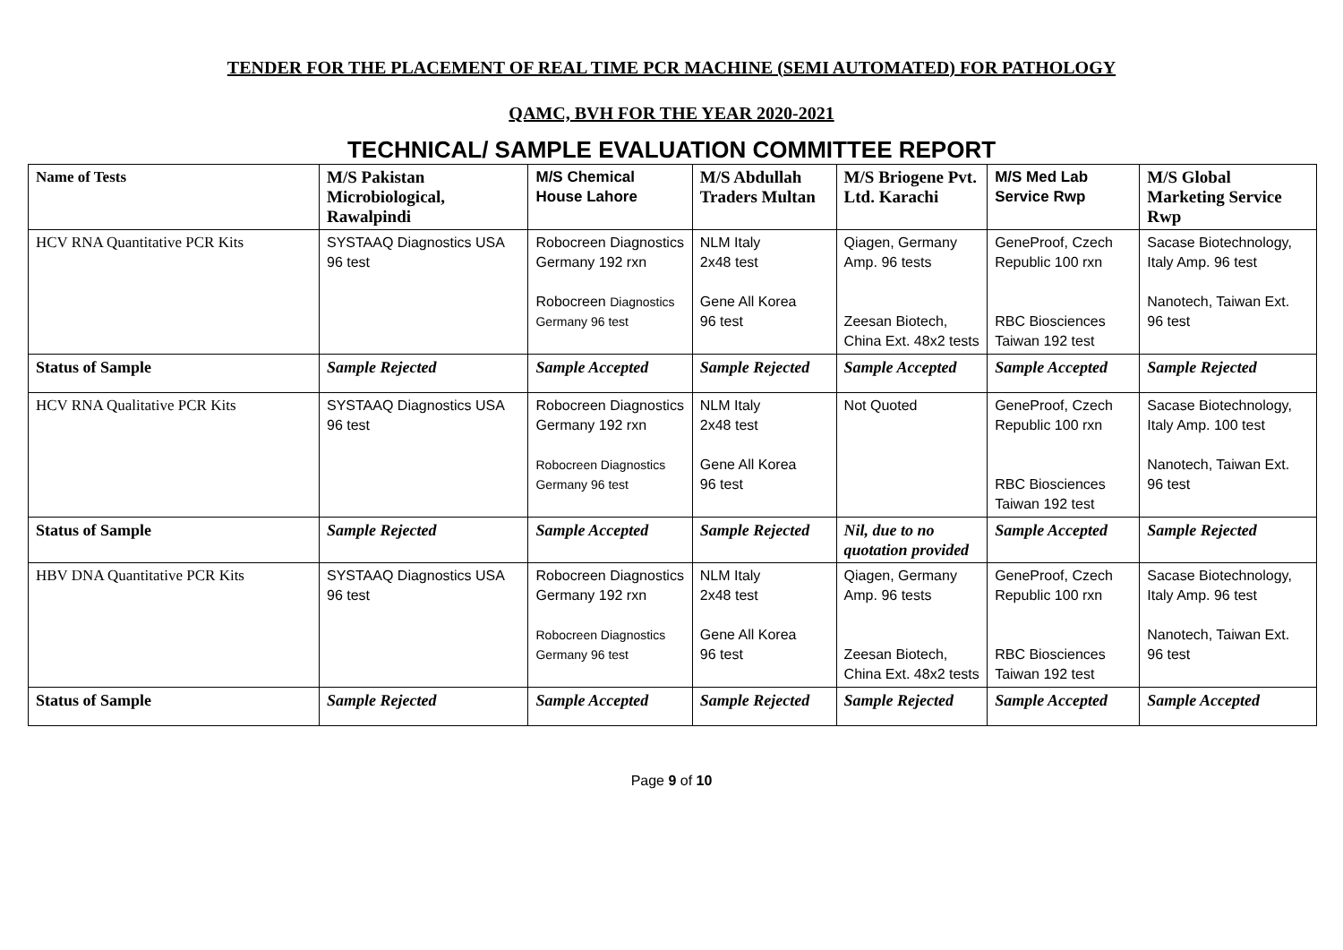TENDER FOR THE PLACEMENT OF REAL TIME PCR MACHINE (SEMI AUTOMATED) FOR PATHOLOGY
QAMC, BVH FOR THE YEAR 2020-2021
TECHNICAL/ SAMPLE EVALUATION COMMITTEE REPORT
| Name of Tests | M/S Pakistan Microbiological, Rawalpindi | M/S Chemical House Lahore | M/S Abdullah Traders Multan | M/S Briogene Pvt. Ltd. Karachi | M/S Med Lab Service Rwp | M/S Global Marketing Service Rwp |
| --- | --- | --- | --- | --- | --- | --- |
| HCV RNA Quantitative PCR Kits | SYSTAAQ Diagnostics USA 96 test | Robocreen Diagnostics Germany 192 rxn Robocreen Diagnostics Germany 96 test | NLM Italy 2x48 test Gene All Korea 96 test | Qiagen, Germany Amp. 96 tests Zeesan Biotech, China Ext. 48x2 tests | GeneProof, Czech Republic 100 rxn RBC Biosciences Taiwan 192 test | Sacase Biotechnology, Italy Amp. 96 test Nanotech, Taiwan Ext. 96 test |
| Status of Sample | Sample Rejected | Sample Accepted | Sample Rejected | Sample Accepted | Sample Accepted | Sample Rejected |
| HCV RNA Qualitative PCR Kits | SYSTAAQ Diagnostics USA 96 test | Robocreen Diagnostics Germany 192 rxn Robocreen Diagnostics Germany 96 test | NLM Italy 2x48 test Gene All Korea 96 test | Not Quoted | GeneProof, Czech Republic 100 rxn RBC Biosciences Taiwan 192 test | Sacase Biotechnology, Italy Amp. 100 test Nanotech, Taiwan Ext. 96 test |
| Status of Sample | Sample Rejected | Sample Accepted | Sample Rejected | Nil, due to no quotation provided | Sample Accepted | Sample Rejected |
| HBV DNA Quantitative PCR Kits | SYSTAAQ Diagnostics USA 96 test | Robocreen Diagnostics Germany 192 rxn Robocreen Diagnostics Germany 96 test | NLM Italy 2x48 test Gene All Korea 96 test | Qiagen, Germany Amp. 96 tests Zeesan Biotech, China Ext. 48x2 tests | GeneProof, Czech Republic 100 rxn RBC Biosciences Taiwan 192 test | Sacase Biotechnology, Italy Amp. 96 test Nanotech, Taiwan Ext. 96 test |
| Status of Sample | Sample Rejected | Sample Accepted | Sample Rejected | Sample Rejected | Sample Accepted | Sample Accepted |
Page 9 of 10